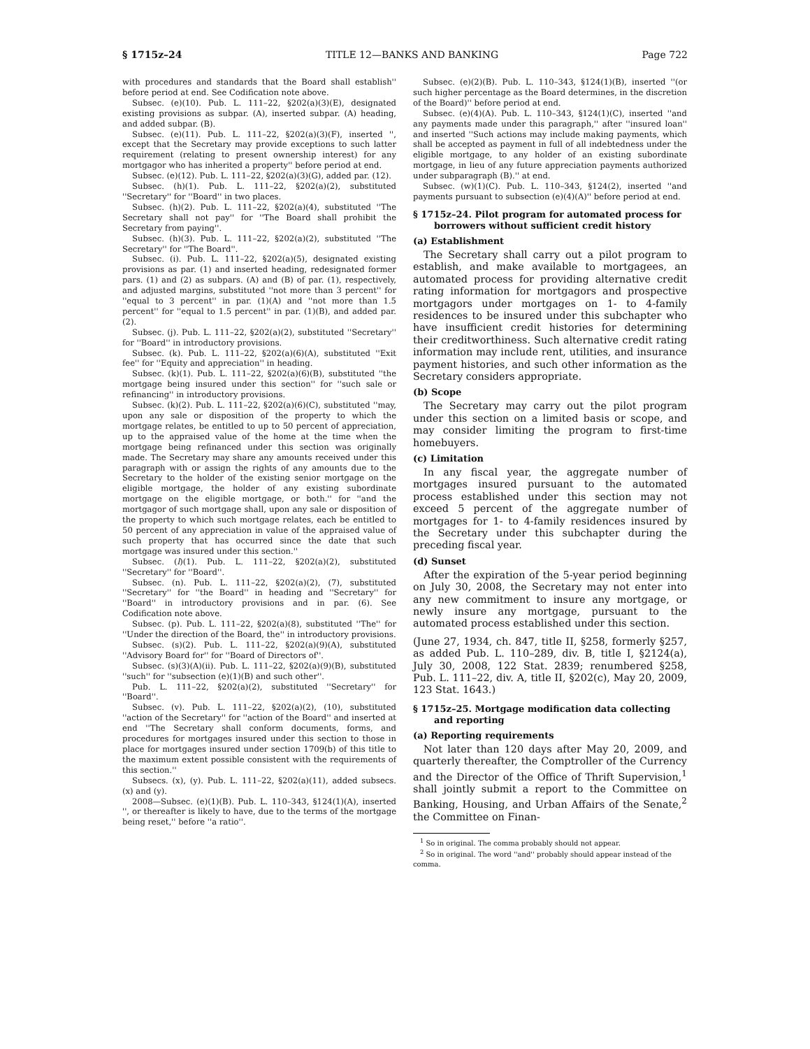§ 1715z–24 TITLE 12—BANKS AND BANKING Page 722
with procedures and standards that the Board shall establish'' before period at end. See Codification note above.
Subsec. (e)(10). Pub. L. 111–22, §202(a)(3)(E), designated existing provisions as subpar. (A), inserted subpar. (A) heading, and added subpar. (B).
Subsec. (e)(11). Pub. L. 111–22, §202(a)(3)(F), inserted '', except that the Secretary may provide exceptions to such latter requirement (relating to present ownership interest) for any mortgagor who has inherited a property'' before period at end.
Subsec. (e)(12). Pub. L. 111–22, §202(a)(3)(G), added par. (12).
Subsec. (h)(1). Pub. L. 111–22, §202(a)(2), substituted ''Secretary'' for ''Board'' in two places.
Subsec. (h)(2). Pub. L. 111–22, §202(a)(4), substituted ''The Secretary shall not pay'' for ''The Board shall prohibit the Secretary from paying''.
Subsec. (h)(3). Pub. L. 111–22, §202(a)(2), substituted ''The Secretary'' for ''The Board''.
Subsec. (i). Pub. L. 111–22, §202(a)(5), designated existing provisions as par. (1) and inserted heading, redesignated former pars. (1) and (2) as subpars. (A) and (B) of par. (1), respectively, and adjusted margins, substituted ''not more than 3 percent'' for ''equal to 3 percent'' in par. (1)(A) and ''not more than 1.5 percent'' for ''equal to 1.5 percent'' in par. (1)(B), and added par. (2).
Subsec. (j). Pub. L. 111–22, §202(a)(2), substituted ''Secretary'' for ''Board'' in introductory provisions.
Subsec. (k). Pub. L. 111–22, §202(a)(6)(A), substituted ''Exit fee'' for ''Equity and appreciation'' in heading.
Subsec. (k)(1). Pub. L. 111–22, §202(a)(6)(B), substituted ''the mortgage being insured under this section'' for ''such sale or refinancing'' in introductory provisions.
Subsec. (k)(2). Pub. L. 111–22, §202(a)(6)(C), substituted ''may, upon any sale or disposition of the property to which the mortgage relates, be entitled to up to 50 percent of appreciation, up to the appraised value of the home at the time when the mortgage being refinanced under this section was originally made. The Secretary may share any amounts received under this paragraph with or assign the rights of any amounts due to the Secretary to the holder of the existing senior mortgage on the eligible mortgage, the holder of any existing subordinate mortgage on the eligible mortgage, or both.'' for ''and the mortgagor of such mortgage shall, upon any sale or disposition of the property to which such mortgage relates, each be entitled to 50 percent of any appreciation in value of the appraised value of such property that has occurred since the date that such mortgage was insured under this section.''
Subsec. (l)(1). Pub. L. 111–22, §202(a)(2), substituted ''Secretary'' for ''Board''.
Subsec. (n). Pub. L. 111–22, §202(a)(2), (7), substituted ''Secretary'' for ''the Board'' in heading and ''Secretary'' for ''Board'' in introductory provisions and in par. (6). See Codification note above.
Subsec. (p). Pub. L. 111–22, §202(a)(8), substituted ''The'' for ''Under the direction of the Board, the'' in introductory provisions.
Subsec. (s)(2). Pub. L. 111–22, §202(a)(9)(A), substituted ''Advisory Board for'' for ''Board of Directors of''.
Subsec. (s)(3)(A)(ii). Pub. L. 111–22, §202(a)(9)(B), substituted ''such'' for ''subsection (e)(1)(B) and such other''.
Pub. L. 111–22, §202(a)(2), substituted ''Secretary'' for ''Board''.
Subsec. (v). Pub. L. 111–22, §202(a)(2), (10), substituted ''action of the Secretary'' for ''action of the Board'' and inserted at end ''The Secretary shall conform documents, forms, and procedures for mortgages insured under this section to those in place for mortgages insured under section 1709(b) of this title to the maximum extent possible consistent with the requirements of this section.''
Subsecs. (x), (y). Pub. L. 111–22, §202(a)(11), added subsecs. (x) and (y).
2008—Subsec. (e)(1)(B). Pub. L. 110–343, §124(1)(A), inserted '', or thereafter is likely to have, due to the terms of the mortgage being reset,'' before ''a ratio''.
Subsec. (e)(2)(B). Pub. L. 110–343, §124(1)(B), inserted ''(or such higher percentage as the Board determines, in the discretion of the Board)'' before period at end.
Subsec. (e)(4)(A). Pub. L. 110–343, §124(1)(C), inserted ''and any payments made under this paragraph,'' after ''insured loan'' and inserted ''Such actions may include making payments, which shall be accepted as payment in full of all indebtedness under the eligible mortgage, to any holder of an existing subordinate mortgage, in lieu of any future appreciation payments authorized under subparagraph (B).'' at end.
Subsec. (w)(1)(C). Pub. L. 110–343, §124(2), inserted ''and payments pursuant to subsection (e)(4)(A)'' before period at end.
§ 1715z–24. Pilot program for automated process for borrowers without sufficient credit history
(a) Establishment
The Secretary shall carry out a pilot program to establish, and make available to mortgagees, an automated process for providing alternative credit rating information for mortgagors and prospective mortgagors under mortgages on 1- to 4-family residences to be insured under this subchapter who have insufficient credit histories for determining their creditworthiness. Such alternative credit rating information may include rent, utilities, and insurance payment histories, and such other information as the Secretary considers appropriate.
(b) Scope
The Secretary may carry out the pilot program under this section on a limited basis or scope, and may consider limiting the program to first-time homebuyers.
(c) Limitation
In any fiscal year, the aggregate number of mortgages insured pursuant to the automated process established under this section may not exceed 5 percent of the aggregate number of mortgages for 1- to 4-family residences insured by the Secretary under this subchapter during the preceding fiscal year.
(d) Sunset
After the expiration of the 5-year period beginning on July 30, 2008, the Secretary may not enter into any new commitment to insure any mortgage, or newly insure any mortgage, pursuant to the automated process established under this section.
(June 27, 1934, ch. 847, title II, §258, formerly §257, as added Pub. L. 110–289, div. B, title I, §2124(a), July 30, 2008, 122 Stat. 2839; renumbered §258, Pub. L. 111–22, div. A, title II, §202(c), May 20, 2009, 123 Stat. 1643.)
§ 1715z–25. Mortgage modification data collecting and reporting
(a) Reporting requirements
Not later than 120 days after May 20, 2009, and quarterly thereafter, the Comptroller of the Currency and the Director of the Office of Thrift Supervision,<sup>1</sup> shall jointly submit a report to the Committee on Banking, Housing, and Urban Affairs of the Senate,<sup>2</sup> the Committee on Finan-
<sup>1</sup> So in original. The comma probably should not appear.
<sup>2</sup> So in original. The word ''and'' probably should appear instead of the comma.